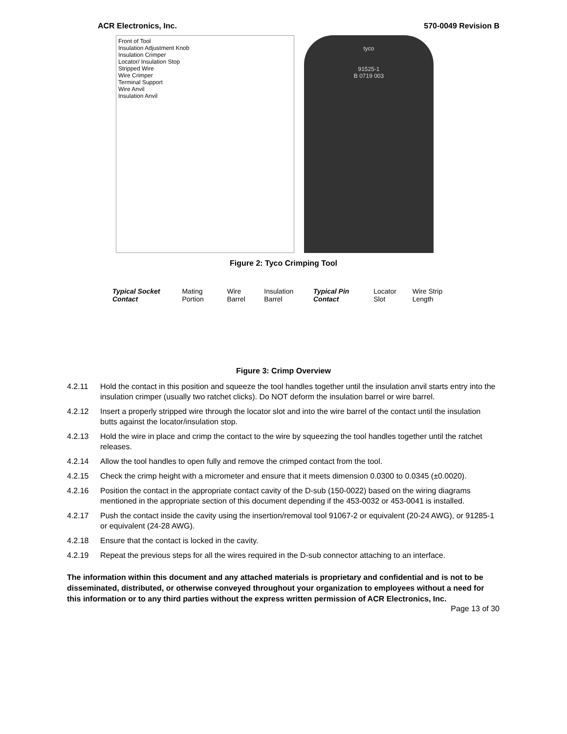ACR Electronics, Inc. 570-0049 Revision B
Front of Tool
Insulation Adjustment Knob
Insulation Crimper
Locator/ Insulation Stop
Stripped Wire
Wire Crimper
Terminal Support
Wire Anvil
Insulation Anvil
tyco
91525-1
B 0719 003
Figure 2: Tyco Crimping Tool
Typical Socket Contact Mating Portion Wire Barrel Insulation Barrel Typical Pin Contact Locator Slot Wire Strip Length
Figure 3: Crimp Overview
4.2.11 Hold the contact in this position and squeeze the tool handles together until the insulation anvil starts entry into the insulation crimper (usually two ratchet clicks). Do NOT deform the insulation barrel or wire barrel.
4.2.12 Insert a properly stripped wire through the locator slot and into the wire barrel of the contact until the insulation butts against the locator/insulation stop.
4.2.13 Hold the wire in place and crimp the contact to the wire by squeezing the tool handles together until the ratchet releases.
4.2.14 Allow the tool handles to open fully and remove the crimped contact from the tool.
4.2.15 Check the crimp height with a micrometer and ensure that it meets dimension 0.0300 to 0.0345 (±0.0020).
4.2.16 Position the contact in the appropriate contact cavity of the D-sub (150-0022) based on the wiring diagrams mentioned in the appropriate section of this document depending if the 453-0032 or 453-0041 is installed.
4.2.17 Push the contact inside the cavity using the insertion/removal tool 91067-2 or equivalent (20-24 AWG), or 91285-1 or equivalent (24-28 AWG).
4.2.18 Ensure that the contact is locked in the cavity.
4.2.19 Repeat the previous steps for all the wires required in the D-sub connector attaching to an interface.
The information within this document and any attached materials is proprietary and confidential and is not to be disseminated, distributed, or otherwise conveyed throughout your organization to employees without a need for this information or to any third parties without the express written permission of ACR Electronics, Inc.
Page 13 of 30